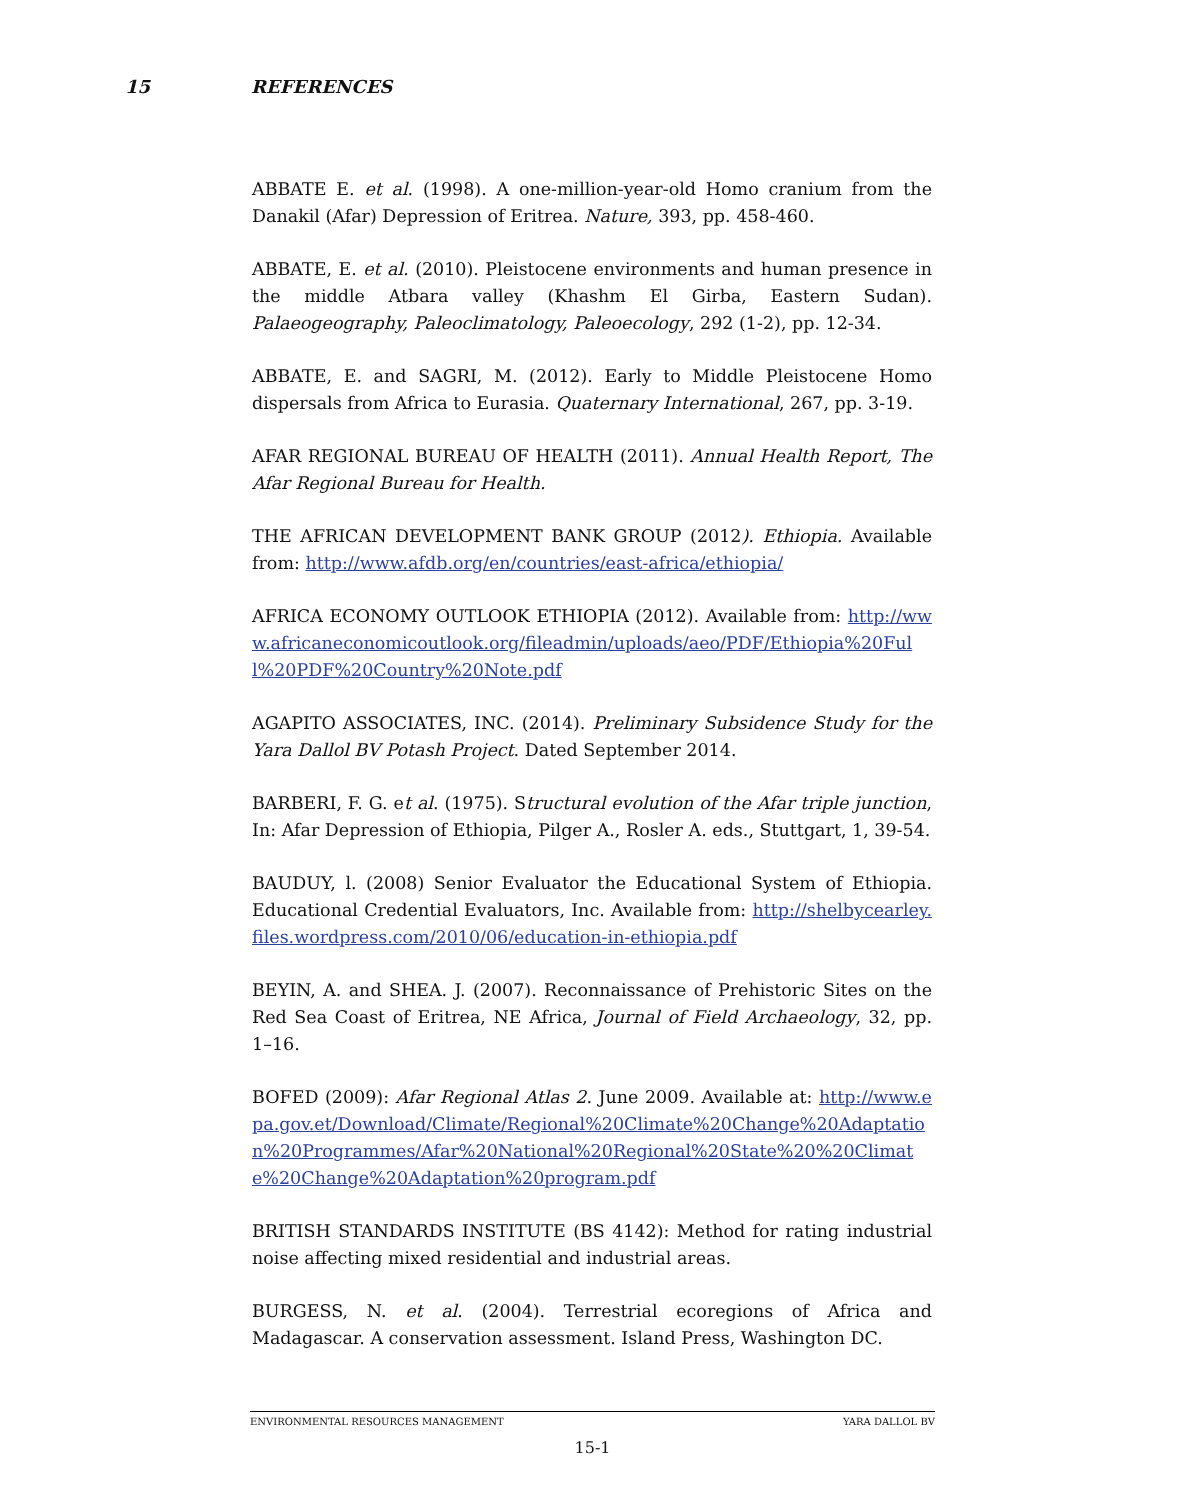15 REFERENCES
ABBATE E. et al. (1998). A one-million-year-old Homo cranium from the Danakil (Afar) Depression of Eritrea. Nature, 393, pp. 458-460.
ABBATE, E. et al. (2010). Pleistocene environments and human presence in the middle Atbara valley (Khashm El Girba, Eastern Sudan). Palaeogeography, Paleoclimatology, Paleoecology, 292 (1-2), pp. 12-34.
ABBATE, E. and SAGRI, M. (2012). Early to Middle Pleistocene Homo dispersals from Africa to Eurasia. Quaternary International, 267, pp. 3-19.
AFAR REGIONAL BUREAU OF HEALTH (2011). Annual Health Report, The Afar Regional Bureau for Health.
THE AFRICAN DEVELOPMENT BANK GROUP (2012). Ethiopia. Available from: http://www.afdb.org/en/countries/east-africa/ethiopia/
AFRICA ECONOMY OUTLOOK ETHIOPIA (2012). Available from: http://www.africaneconomicoutlook.org/fileadmin/uploads/aeo/PDF/Ethiopia%20Full%20PDF%20Country%20Note.pdf
AGAPITO ASSOCIATES, INC. (2014). Preliminary Subsidence Study for the Yara Dallol BV Potash Project. Dated September 2014.
BARBERI, F. G. et al. (1975). Structural evolution of the Afar triple junction, In: Afar Depression of Ethiopia, Pilger A., Rosler A. eds., Stuttgart, 1, 39-54.
BAUDUY, l. (2008) Senior Evaluator the Educational System of Ethiopia. Educational Credential Evaluators, Inc. Available from: http://shelbycearley.files.wordpress.com/2010/06/education-in-ethiopia.pdf
BEYIN, A. and SHEA. J. (2007). Reconnaissance of Prehistoric Sites on the Red Sea Coast of Eritrea, NE Africa, Journal of Field Archaeology, 32, pp. 1–16.
BOFED (2009): Afar Regional Atlas 2. June 2009. Available at: http://www.epa.gov.et/Download/Climate/Regional%20Climate%20Change%20Adaptation%20Programmes/Afar%20National%20Regional%20State%20%20Climate%20Change%20Adaptation%20program.pdf
BRITISH STANDARDS INSTITUTE (BS 4142): Method for rating industrial noise affecting mixed residential and industrial areas.
BURGESS, N. et al. (2004). Terrestrial ecoregions of Africa and Madagascar. A conservation assessment. Island Press, Washington DC.
ENVIRONMENTAL RESOURCES MANAGEMENT YARA DALLOL BV
15-1